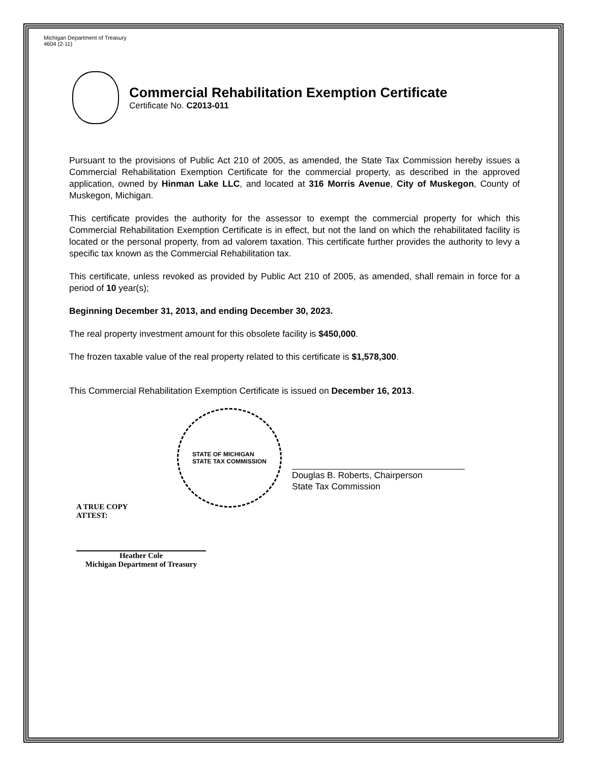Michigan Department of Treasury
4604 (2-11)
Commercial Rehabilitation Exemption Certificate
Certificate No. C2013-011
Pursuant to the provisions of Public Act 210 of 2005, as amended, the State Tax Commission hereby issues a Commercial Rehabilitation Exemption Certificate for the commercial property, as described in the approved application, owned by Hinman Lake LLC, and located at 316 Morris Avenue, City of Muskegon, County of Muskegon, Michigan.
This certificate provides the authority for the assessor to exempt the commercial property for which this Commercial Rehabilitation Exemption Certificate is in effect, but not the land on which the rehabilitated facility is located or the personal property, from ad valorem taxation. This certificate further provides the authority to levy a specific tax known as the Commercial Rehabilitation tax.
This certificate, unless revoked as provided by Public Act 210 of 2005, as amended, shall remain in force for a period of 10 year(s);
Beginning December 31, 2013, and ending December 30, 2023.
The real property investment amount for this obsolete facility is $450,000.
The frozen taxable value of the real property related to this certificate is $1,578,300.
This Commercial Rehabilitation Exemption Certificate is issued on December 16, 2013.
STATE OF MICHIGAN
STATE TAX COMMISSION
Douglas B. Roberts, Chairperson
State Tax Commission
A TRUE COPY
ATTEST:
Heather Cole
Michigan Department of Treasury